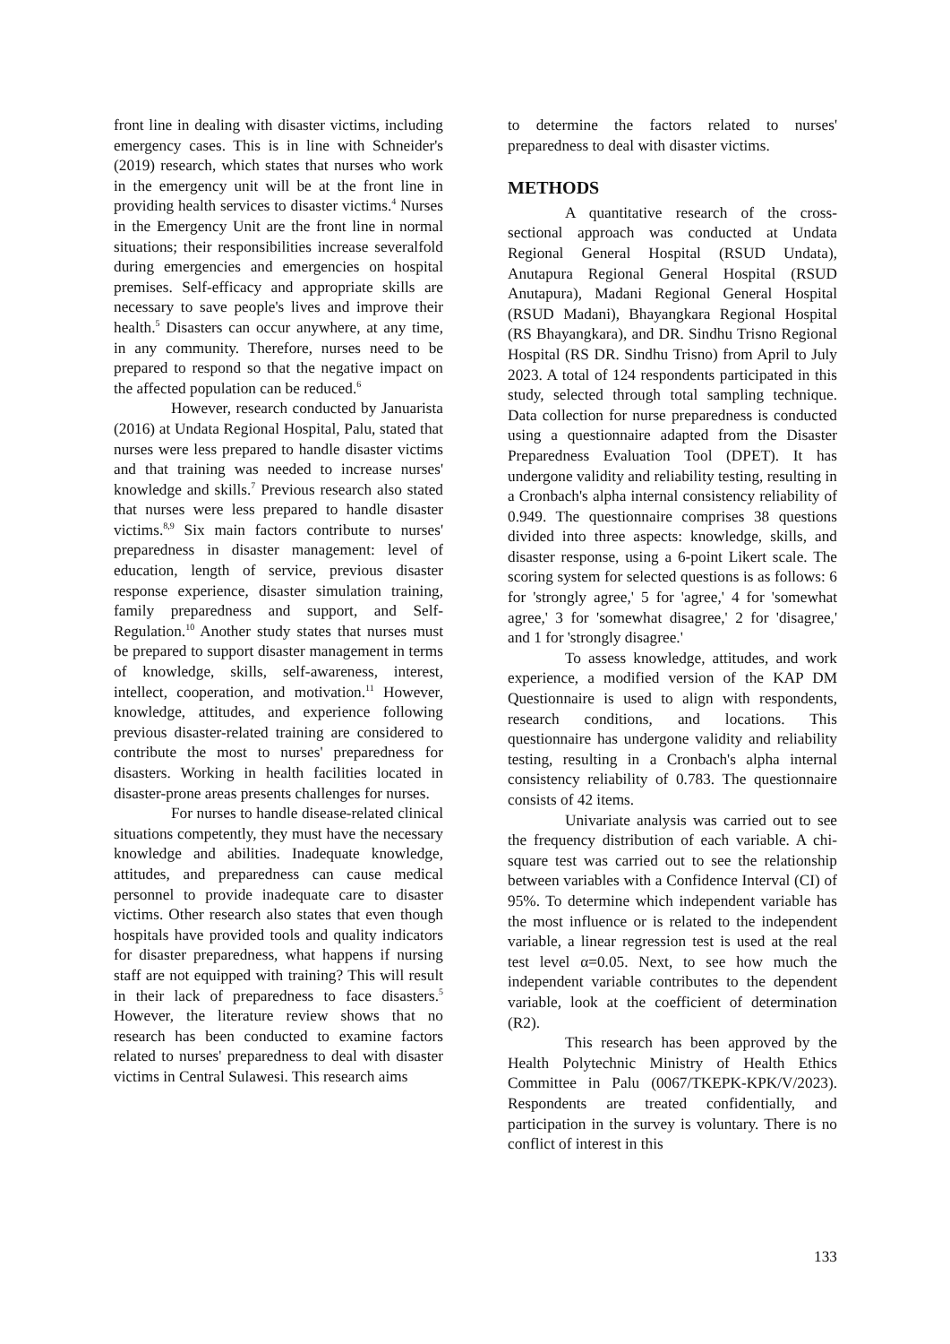front line in dealing with disaster victims, including emergency cases. This is in line with Schneider's (2019) research, which states that nurses who work in the emergency unit will be at the front line in providing health services to disaster victims.<sup>4</sup> Nurses in the Emergency Unit are the front line in normal situations; their responsibilities increase severalfold during emergencies and emergencies on hospital premises. Self-efficacy and appropriate skills are necessary to save people's lives and improve their health.<sup>5</sup> Disasters can occur anywhere, at any time, in any community. Therefore, nurses need to be prepared to respond so that the negative impact on the affected population can be reduced.<sup>6</sup>
However, research conducted by Januarista (2016) at Undata Regional Hospital, Palu, stated that nurses were less prepared to handle disaster victims and that training was needed to increase nurses' knowledge and skills.<sup>7</sup> Previous research also stated that nurses were less prepared to handle disaster victims.<sup>8,9</sup> Six main factors contribute to nurses' preparedness in disaster management: level of education, length of service, previous disaster response experience, disaster simulation training, family preparedness and support, and Self-Regulation.<sup>10</sup> Another study states that nurses must be prepared to support disaster management in terms of knowledge, skills, self-awareness, interest, intellect, cooperation, and motivation.<sup>11</sup> However, knowledge, attitudes, and experience following previous disaster-related training are considered to contribute the most to nurses' preparedness for disasters. Working in health facilities located in disaster-prone areas presents challenges for nurses.
For nurses to handle disease-related clinical situations competently, they must have the necessary knowledge and abilities. Inadequate knowledge, attitudes, and preparedness can cause medical personnel to provide inadequate care to disaster victims. Other research also states that even though hospitals have provided tools and quality indicators for disaster preparedness, what happens if nursing staff are not equipped with training? This will result in their lack of preparedness to face disasters.<sup>5</sup> However, the literature review shows that no research has been conducted to examine factors related to nurses' preparedness to deal with disaster victims in Central Sulawesi. This research aims
to determine the factors related to nurses' preparedness to deal with disaster victims.
METHODS
A quantitative research of the cross-sectional approach was conducted at Undata Regional General Hospital (RSUD Undata), Anutapura Regional General Hospital (RSUD Anutapura), Madani Regional General Hospital (RSUD Madani), Bhayangkara Regional Hospital (RS Bhayangkara), and DR. Sindhu Trisno Regional Hospital (RS DR. Sindhu Trisno) from April to July 2023. A total of 124 respondents participated in this study, selected through total sampling technique. Data collection for nurse preparedness is conducted using a questionnaire adapted from the Disaster Preparedness Evaluation Tool (DPET). It has undergone validity and reliability testing, resulting in a Cronbach's alpha internal consistency reliability of 0.949. The questionnaire comprises 38 questions divided into three aspects: knowledge, skills, and disaster response, using a 6-point Likert scale. The scoring system for selected questions is as follows: 6 for 'strongly agree,' 5 for 'agree,' 4 for 'somewhat agree,' 3 for 'somewhat disagree,' 2 for 'disagree,' and 1 for 'strongly disagree.'
To assess knowledge, attitudes, and work experience, a modified version of the KAP DM Questionnaire is used to align with respondents, research conditions, and locations. This questionnaire has undergone validity and reliability testing, resulting in a Cronbach's alpha internal consistency reliability of 0.783. The questionnaire consists of 42 items.
Univariate analysis was carried out to see the frequency distribution of each variable. A chi-square test was carried out to see the relationship between variables with a Confidence Interval (CI) of 95%. To determine which independent variable has the most influence or is related to the independent variable, a linear regression test is used at the real test level α=0.05. Next, to see how much the independent variable contributes to the dependent variable, look at the coefficient of determination (R2).
This research has been approved by the Health Polytechnic Ministry of Health Ethics Committee in Palu (0067/TKEPK-KPK/V/2023). Respondents are treated confidentially, and participation in the survey is voluntary. There is no conflict of interest in this
133